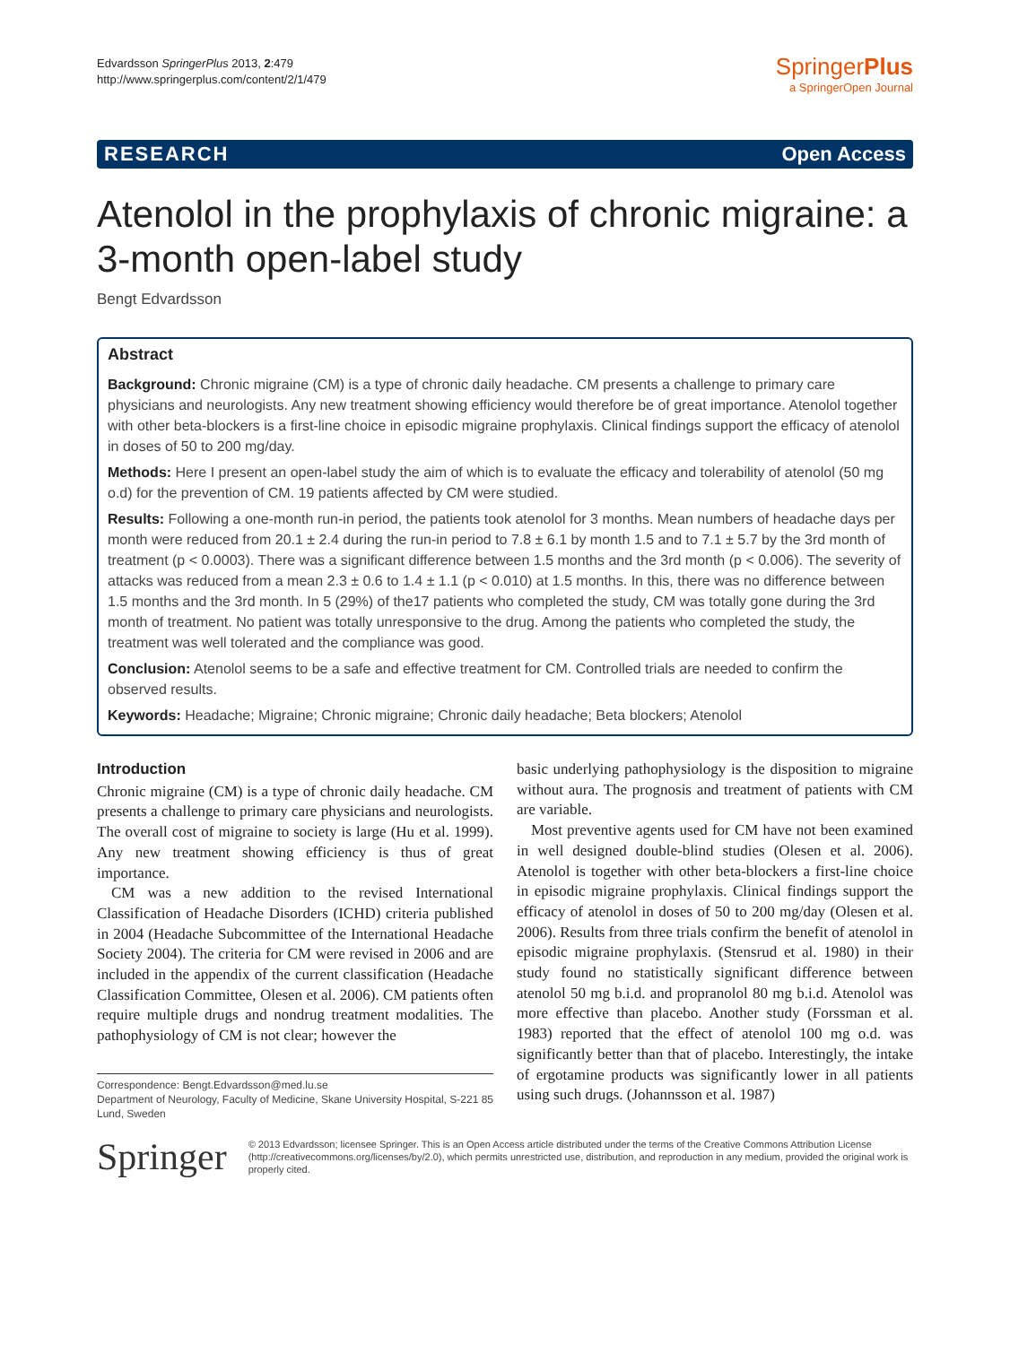Edvardsson SpringerPlus 2013, 2:479
http://www.springerplus.com/content/2/1/479
SpringerPlus
a SpringerOpen Journal
RESEARCH Open Access
Atenolol in the prophylaxis of chronic migraine: a 3-month open-label study
Bengt Edvardsson
Abstract
Background: Chronic migraine (CM) is a type of chronic daily headache. CM presents a challenge to primary care physicians and neurologists. Any new treatment showing efficiency would therefore be of great importance. Atenolol together with other beta-blockers is a first-line choice in episodic migraine prophylaxis. Clinical findings support the efficacy of atenolol in doses of 50 to 200 mg/day.
Methods: Here I present an open-label study the aim of which is to evaluate the efficacy and tolerability of atenolol (50 mg o.d) for the prevention of CM. 19 patients affected by CM were studied.
Results: Following a one-month run-in period, the patients took atenolol for 3 months. Mean numbers of headache days per month were reduced from 20.1 ± 2.4 during the run-in period to 7.8 ± 6.1 by month 1.5 and to 7.1 ± 5.7 by the 3rd month of treatment (p < 0.0003). There was a significant difference between 1.5 months and the 3rd month (p < 0.006). The severity of attacks was reduced from a mean 2.3 ± 0.6 to 1.4 ± 1.1 (p < 0.010) at 1.5 months. In this, there was no difference between 1.5 months and the 3rd month. In 5 (29%) of the17 patients who completed the study, CM was totally gone during the 3rd month of treatment. No patient was totally unresponsive to the drug. Among the patients who completed the study, the treatment was well tolerated and the compliance was good.
Conclusion: Atenolol seems to be a safe and effective treatment for CM. Controlled trials are needed to confirm the observed results.
Keywords: Headache; Migraine; Chronic migraine; Chronic daily headache; Beta blockers; Atenolol
Introduction
Chronic migraine (CM) is a type of chronic daily headache. CM presents a challenge to primary care physicians and neurologists. The overall cost of migraine to society is large (Hu et al. 1999). Any new treatment showing efficiency is thus of great importance.
CM was a new addition to the revised International Classification of Headache Disorders (ICHD) criteria published in 2004 (Headache Subcommittee of the International Headache Society 2004). The criteria for CM were revised in 2006 and are included in the appendix of the current classification (Headache Classification Committee, Olesen et al. 2006). CM patients often require multiple drugs and nondrug treatment modalities. The pathophysiology of CM is not clear; however the
Correspondence: Bengt.Edvardsson@med.lu.se
Department of Neurology, Faculty of Medicine, Skane University Hospital, S-221 85 Lund, Sweden
basic underlying pathophysiology is the disposition to migraine without aura. The prognosis and treatment of patients with CM are variable.
Most preventive agents used for CM have not been examined in well designed double-blind studies (Olesen et al. 2006). Atenolol is together with other beta-blockers a first-line choice in episodic migraine prophylaxis. Clinical findings support the efficacy of atenolol in doses of 50 to 200 mg/day (Olesen et al. 2006). Results from three trials confirm the benefit of atenolol in episodic migraine prophylaxis. (Stensrud et al. 1980) in their study found no statistically significant difference between atenolol 50 mg b.i.d. and propranolol 80 mg b.i.d. Atenolol was more effective than placebo. Another study (Forssman et al. 1983) reported that the effect of atenolol 100 mg o.d. was significantly better than that of placebo. Interestingly, the intake of ergotamine products was significantly lower in all patients using such drugs. (Johannsson et al. 1987)
Springer
© 2013 Edvardsson; licensee Springer. This is an Open Access article distributed under the terms of the Creative Commons Attribution License (http://creativecommons.org/licenses/by/2.0), which permits unrestricted use, distribution, and reproduction in any medium, provided the original work is properly cited.